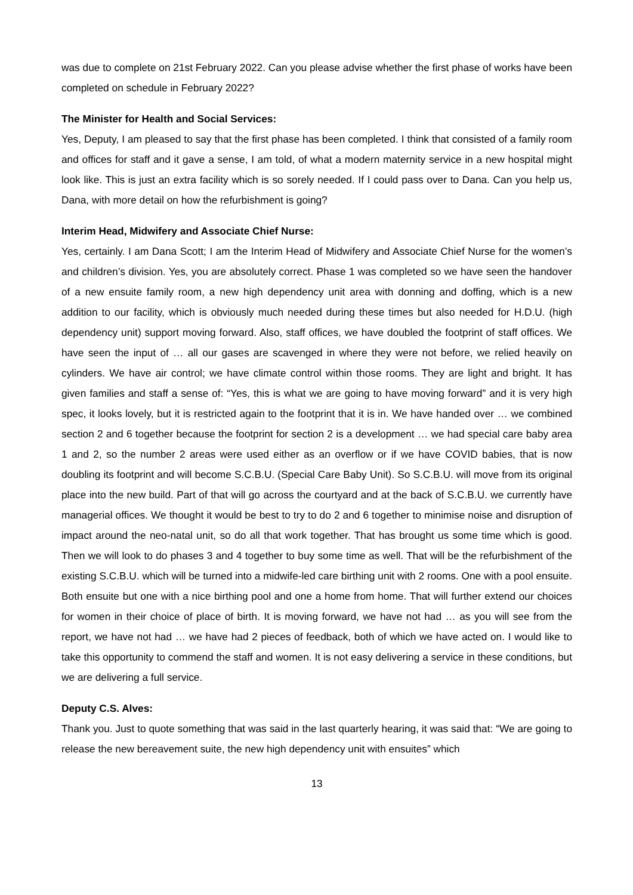was due to complete on 21st February 2022. Can you please advise whether the first phase of works have been completed on schedule in February 2022?
The Minister for Health and Social Services:
Yes, Deputy, I am pleased to say that the first phase has been completed. I think that consisted of a family room and offices for staff and it gave a sense, I am told, of what a modern maternity service in a new hospital might look like. This is just an extra facility which is so sorely needed. If I could pass over to Dana. Can you help us, Dana, with more detail on how the refurbishment is going?
Interim Head, Midwifery and Associate Chief Nurse:
Yes, certainly. I am Dana Scott; I am the Interim Head of Midwifery and Associate Chief Nurse for the women’s and children’s division. Yes, you are absolutely correct. Phase 1 was completed so we have seen the handover of a new ensuite family room, a new high dependency unit area with donning and doffing, which is a new addition to our facility, which is obviously much needed during these times but also needed for H.D.U. (high dependency unit) support moving forward. Also, staff offices, we have doubled the footprint of staff offices. We have seen the input of … all our gases are scavenged in where they were not before, we relied heavily on cylinders. We have air control; we have climate control within those rooms. They are light and bright. It has given families and staff a sense of: “Yes, this is what we are going to have moving forward” and it is very high spec, it looks lovely, but it is restricted again to the footprint that it is in. We have handed over … we combined section 2 and 6 together because the footprint for section 2 is a development … we had special care baby area 1 and 2, so the number 2 areas were used either as an overflow or if we have COVID babies, that is now doubling its footprint and will become S.C.B.U. (Special Care Baby Unit). So S.C.B.U. will move from its original place into the new build. Part of that will go across the courtyard and at the back of S.C.B.U. we currently have managerial offices. We thought it would be best to try to do 2 and 6 together to minimise noise and disruption of impact around the neo-natal unit, so do all that work together. That has brought us some time which is good. Then we will look to do phases 3 and 4 together to buy some time as well. That will be the refurbishment of the existing S.C.B.U. which will be turned into a midwife-led care birthing unit with 2 rooms. One with a pool ensuite. Both ensuite but one with a nice birthing pool and one a home from home. That will further extend our choices for women in their choice of place of birth. It is moving forward, we have not had … as you will see from the report, we have not had … we have had 2 pieces of feedback, both of which we have acted on. I would like to take this opportunity to commend the staff and women. It is not easy delivering a service in these conditions, but we are delivering a full service.
Deputy C.S. Alves:
Thank you. Just to quote something that was said in the last quarterly hearing, it was said that: “We are going to release the new bereavement suite, the new high dependency unit with ensuites” which
13